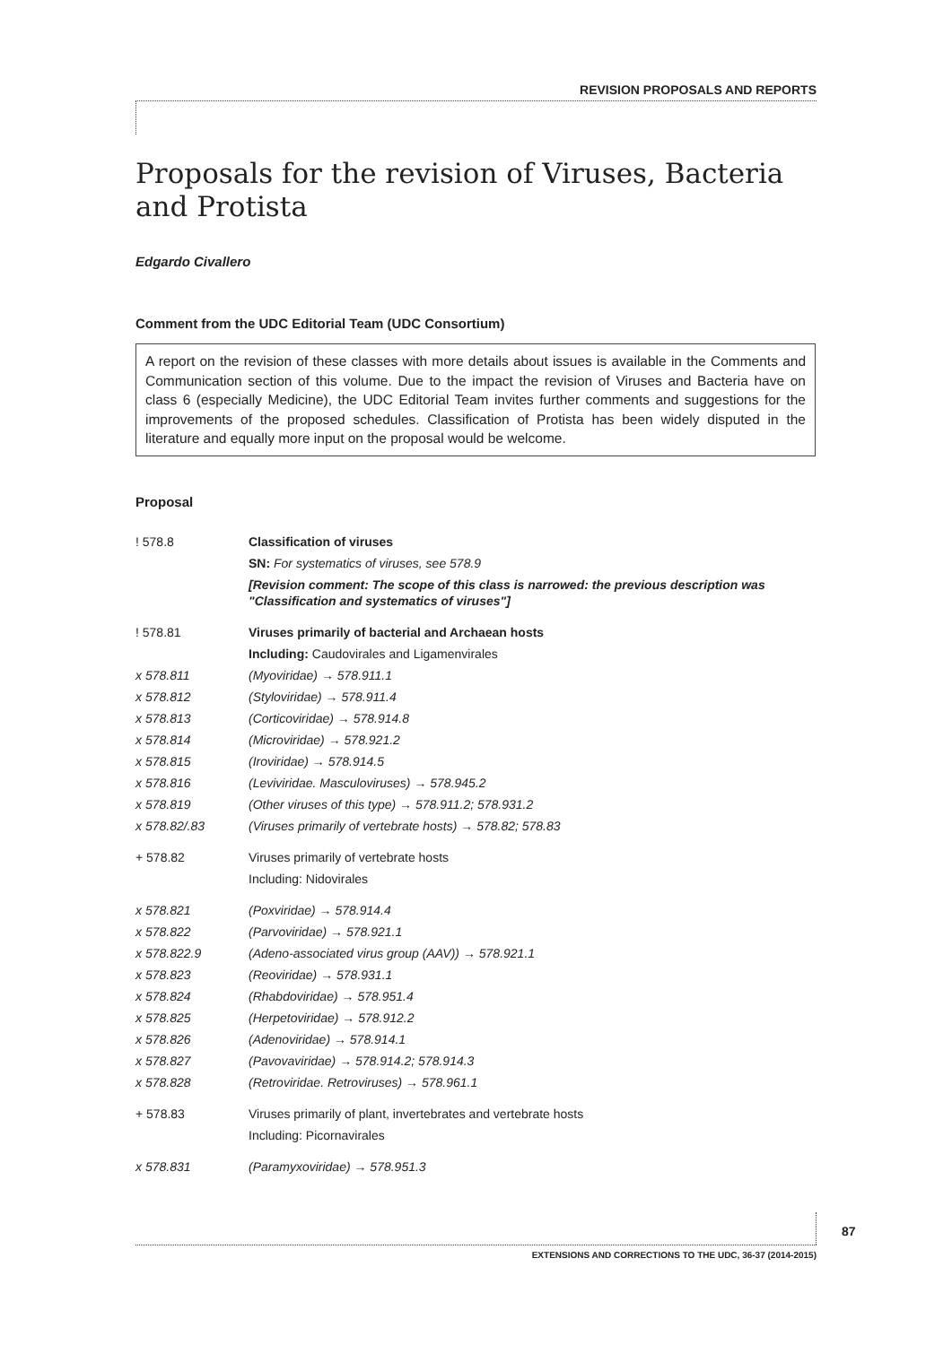REVISION PROPOSALS AND REPORTS
Proposals for the revision of Viruses, Bacteria and Protista
Edgardo Civallero
Comment from the UDC Editorial Team (UDC Consortium)
A report on the revision of these classes with more details about issues is available in the Comments and Communication section of this volume. Due to the impact the revision of Viruses and Bacteria have on class 6 (especially Medicine), the UDC Editorial Team invites further comments and suggestions for the improvements of the proposed schedules. Classification of Protista has been widely disputed in the literature and equally more input on the proposal would be welcome.
Proposal
| ! 578.8 | Classification of viruses |
| | SN: For systematics of viruses, see 578.9 |
| | [Revision comment: The scope of this class is narrowed: the previous description was "Classification and systematics of viruses"] |
| ! 578.81 | Viruses primarily of bacterial and Archaean hosts |
| | Including: Caudovirales and Ligamenvirales |
| x 578.811 | (Myoviridae) → 578.911.1 |
| x 578.812 | (Styloviridae) → 578.911.4 |
| x 578.813 | (Corticoviridae) → 578.914.8 |
| x 578.814 | (Microviridae) → 578.921.2 |
| x 578.815 | (Iroviridae) → 578.914.5 |
| x 578.816 | (Leviviridae. Masculoviruses) → 578.945.2 |
| x 578.819 | (Other viruses of this type) → 578.911.2; 578.931.2 |
| x 578.82/.83 | (Viruses primarily of vertebrate hosts) → 578.82; 578.83 |
| + 578.82 | Viruses primarily of vertebrate hosts |
| | Including: Nidovirales |
| x 578.821 | (Poxviridae) → 578.914.4 |
| x 578.822 | (Parvoviridae) → 578.921.1 |
| x 578.822.9 | (Adeno-associated virus group (AAV)) → 578.921.1 |
| x 578.823 | (Reoviridae) → 578.931.1 |
| x 578.824 | (Rhabdoviridae) → 578.951.4 |
| x 578.825 | (Herpetoviridae) → 578.912.2 |
| x 578.826 | (Adenoviridae) → 578.914.1 |
| x 578.827 | (Pavovaviridae) → 578.914.2; 578.914.3 |
| x 578.828 | (Retroviridae. Retroviruses) → 578.961.1 |
| + 578.83 | Viruses primarily of plant, invertebrates and vertebrate hosts |
| | Including: Picornavirales |
| x 578.831 | (Paramyxoviridae) → 578.951.3 |
87
EXTENSIONS AND CORRECTIONS TO THE UDC, 36-37 (2014-2015)